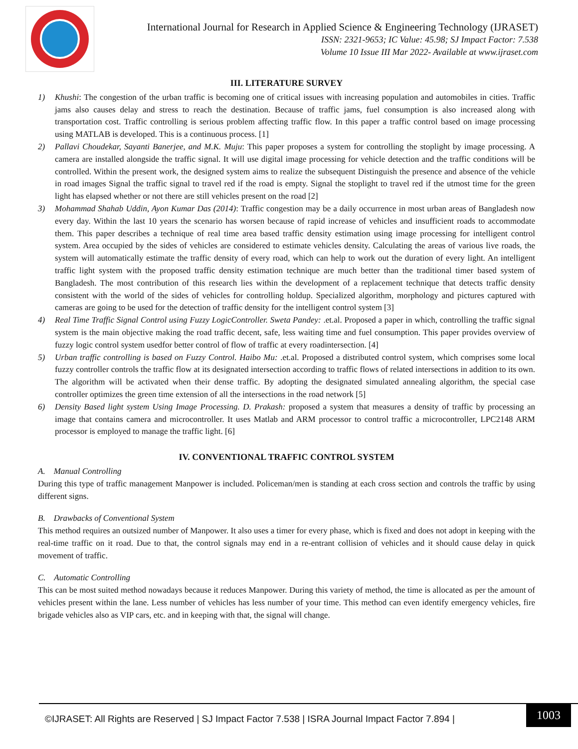International Journal for Research in Applied Science & Engineering Technology (IJRASET)
ISSN: 2321-9653; IC Value: 45.98; SJ Impact Factor: 7.538
Volume 10 Issue III Mar 2022- Available at www.ijraset.com
III. LITERATURE SURVEY
1) Khushi: The congestion of the urban traffic is becoming one of critical issues with increasing population and automobiles in cities. Traffic jams also causes delay and stress to reach the destination. Because of traffic jams, fuel consumption is also increased along with transportation cost. Traffic controlling is serious problem affecting traffic flow. In this paper a traffic control based on image processing using MATLAB is developed. This is a continuous process. [1]
2) Pallavi Choudekar, Sayanti Banerjee, and M.K. Muju: This paper proposes a system for controlling the stoplight by image processing. A camera are installed alongside the traffic signal. It will use digital image processing for vehicle detection and the traffic conditions will be controlled. Within the present work, the designed system aims to realize the subsequent Distinguish the presence and absence of the vehicle in road images Signal the traffic signal to travel red if the road is empty. Signal the stoplight to travel red if the utmost time for the green light has elapsed whether or not there are still vehicles present on the road [2]
3) Mohammad Shahab Uddin, Ayon Kumar Das (2014): Traffic congestion may be a daily occurrence in most urban areas of Bangladesh now every day. Within the last 10 years the scenario has worsen because of rapid increase of vehicles and insufficient roads to accommodate them. This paper describes a technique of real time area based traffic density estimation using image processing for intelligent control system. Area occupied by the sides of vehicles are considered to estimate vehicles density. Calculating the areas of various live roads, the system will automatically estimate the traffic density of every road, which can help to work out the duration of every light. An intelligent traffic light system with the proposed traffic density estimation technique are much better than the traditional timer based system of Bangladesh. The most contribution of this research lies within the development of a replacement technique that detects traffic density consistent with the world of the sides of vehicles for controlling holdup. Specialized algorithm, morphology and pictures captured with cameras are going to be used for the detection of traffic density for the intelligent control system [3]
4) Real Time Traffic Signal Control using Fuzzy LogicController. Sweta Pandey: .et.al. Proposed a paper in which, controlling the traffic signal system is the main objective making the road traffic decent, safe, less waiting time and fuel consumption. This paper provides overview of fuzzy logic control system usedfor better control of flow of traffic at every roadintersection. [4]
5) Urban traffic controlling is based on Fuzzy Control. Haibo Mu: .et.al. Proposed a distributed control system, which comprises some local fuzzy controller controls the traffic flow at its designated intersection according to traffic flows of related intersections in addition to its own. The algorithm will be activated when their dense traffic. By adopting the designated simulated annealing algorithm, the special case controller optimizes the green time extension of all the intersections in the road network [5]
6) Density Based light system Using Image Processing. D. Prakash: proposed a system that measures a density of traffic by processing an image that contains camera and microcontroller. It uses Matlab and ARM processor to control traffic a microcontroller, LPC2148 ARM processor is employed to manage the traffic light. [6]
IV. CONVENTIONAL TRAFFIC CONTROL SYSTEM
A. Manual Controlling
During this type of traffic management Manpower is included. Policeman/men is standing at each cross section and controls the traffic by using different signs.
B. Drawbacks of Conventional System
This method requires an outsized number of Manpower. It also uses a timer for every phase, which is fixed and does not adopt in keeping with the real-time traffic on it road. Due to that, the control signals may end in a re-entrant collision of vehicles and it should cause delay in quick movement of traffic.
C. Automatic Controlling
This can be most suited method nowadays because it reduces Manpower. During this variety of method, the time is allocated as per the amount of vehicles present within the lane. Less number of vehicles has less number of your time. This method can even identify emergency vehicles, fire brigade vehicles also as VIP cars, etc. and in keeping with that, the signal will change.
©IJRASET: All Rights are Reserved | SJ Impact Factor 7.538 | ISRA Journal Impact Factor 7.894 |
1003